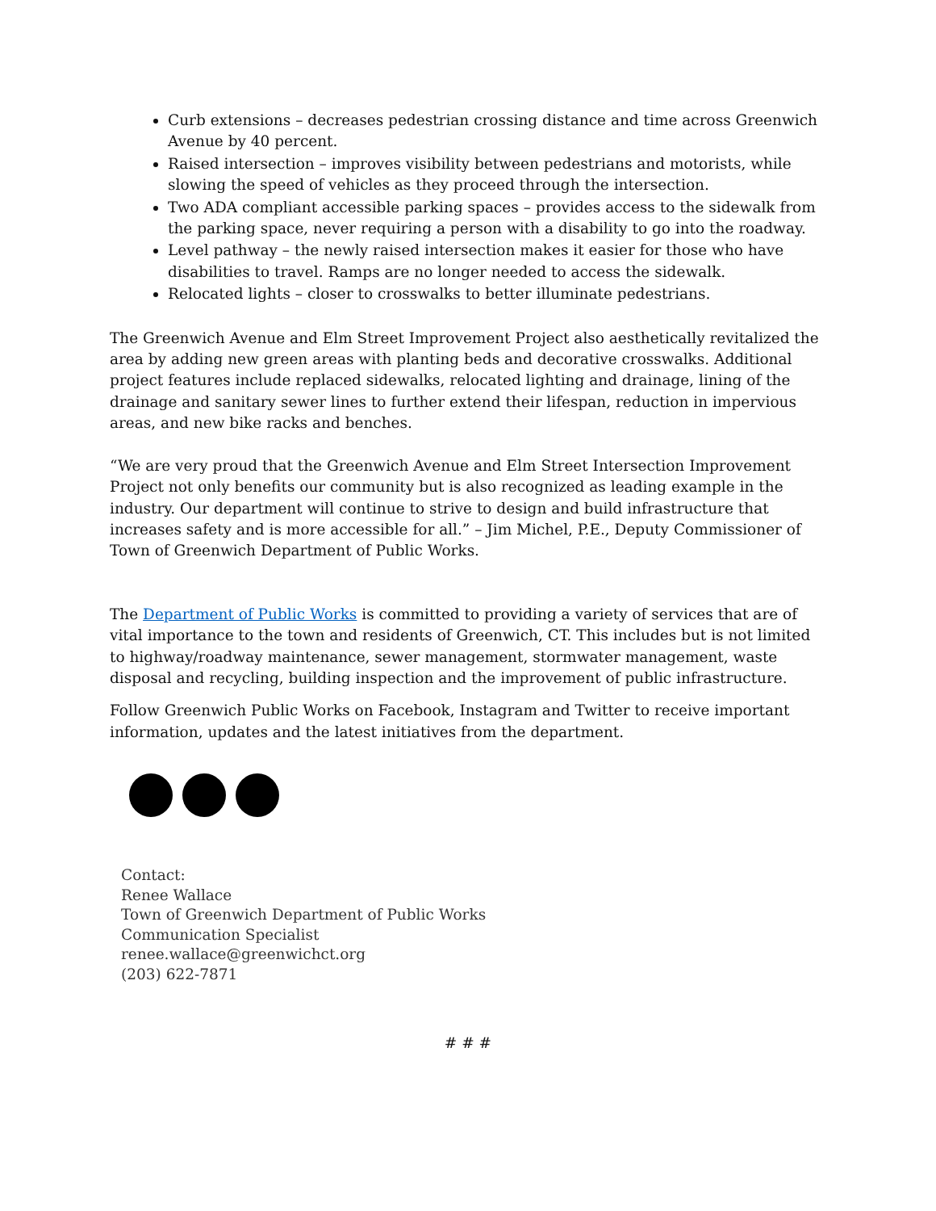Curb extensions – decreases pedestrian crossing distance and time across Greenwich Avenue by 40 percent.
Raised intersection – improves visibility between pedestrians and motorists, while slowing the speed of vehicles as they proceed through the intersection.
Two ADA compliant accessible parking spaces – provides access to the sidewalk from the parking space, never requiring a person with a disability to go into the roadway.
Level pathway – the newly raised intersection makes it easier for those who have disabilities to travel. Ramps are no longer needed to access the sidewalk.
Relocated lights – closer to crosswalks to better illuminate pedestrians.
The Greenwich Avenue and Elm Street Improvement Project also aesthetically revitalized the area by adding new green areas with planting beds and decorative crosswalks. Additional project features include replaced sidewalks, relocated lighting and drainage, lining of the drainage and sanitary sewer lines to further extend their lifespan, reduction in impervious areas, and new bike racks and benches.
“We are very proud that the Greenwich Avenue and Elm Street Intersection Improvement Project not only benefits our community but is also recognized as leading example in the industry. Our department will continue to strive to design and build infrastructure that increases safety and is more accessible for all.” – Jim Michel, P.E., Deputy Commissioner of Town of Greenwich Department of Public Works.
The Department of Public Works is committed to providing a variety of services that are of vital importance to the town and residents of Greenwich, CT. This includes but is not limited to highway/roadway maintenance, sewer management, stormwater management, waste disposal and recycling, building inspection and the improvement of public infrastructure.
Follow Greenwich Public Works on Facebook, Instagram and Twitter to receive important information, updates and the latest initiatives from the department.
Contact:
Renee Wallace
Town of Greenwich Department of Public Works
Communication Specialist
renee.wallace@greenwichct.org
(203) 622-7871
# # #